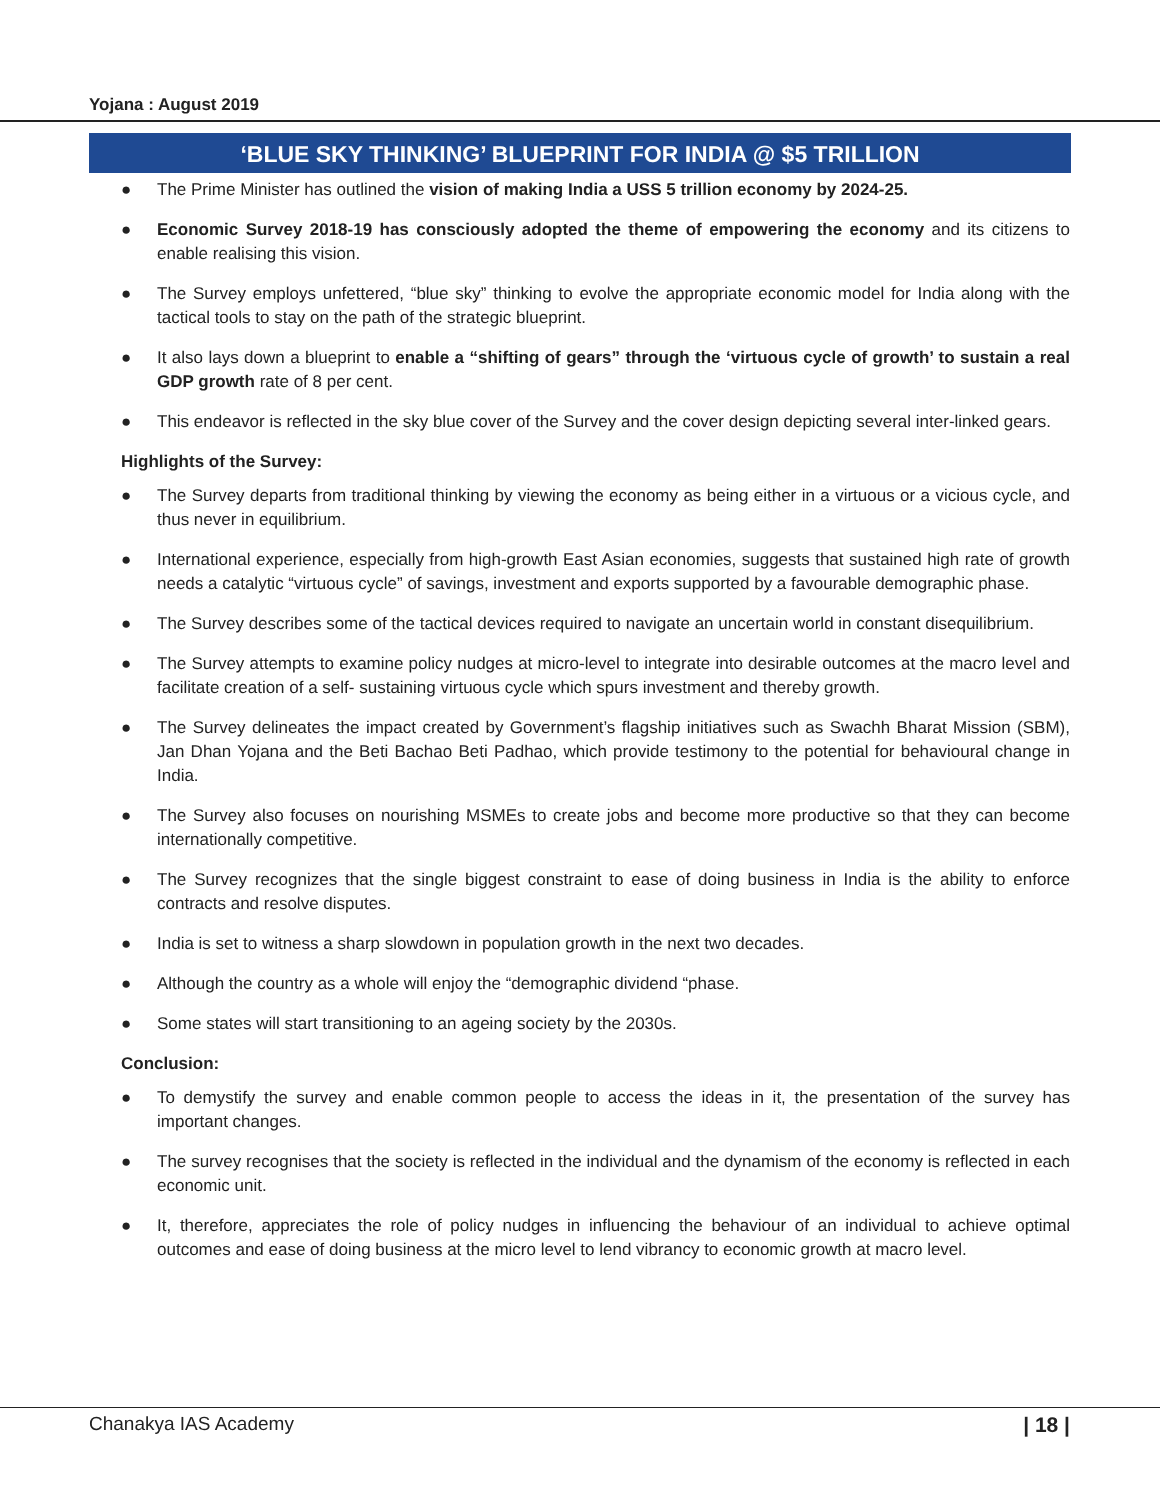Yojana : August 2019
‘BLUE SKY THINKING’ BLUEPRINT FOR INDIA @ $5 TRILLION
● The Prime Minister has outlined the vision of making India a USS 5 trillion economy by 2024-25.
● Economic Survey 2018-19 has consciously adopted the theme of empowering the economy and its citizens to enable realising this vision.
● The Survey employs unfettered, “blue sky” thinking to evolve the appropriate economic model for India along with the tactical tools to stay on the path of the strategic blueprint.
● It also lays down a blueprint to enable a “shifting of gears” through the ‘virtuous cycle of growth’ to sustain a real GDP growth rate of 8 per cent.
● This endeavor is reflected in the sky blue cover of the Survey and the cover design depicting several inter-linked gears.
Highlights of the Survey:
● The Survey departs from traditional thinking by viewing the economy as being either in a virtuous or a vicious cycle, and thus never in equilibrium.
● International experience, especially from high-growth East Asian economies, suggests that sustained high rate of growth needs a catalytic “virtuous cycle” of savings, investment and exports supported by a favourable demographic phase.
● The Survey describes some of the tactical devices required to navigate an uncertain world in constant disequilibrium.
● The Survey attempts to examine policy nudges at micro-level to integrate into desirable outcomes at the macro level and facilitate creation of a self- sustaining virtuous cycle which spurs investment and thereby growth.
● The Survey delineates the impact created by Government’s flagship initiatives such as Swachh Bharat Mission (SBM), Jan Dhan Yojana and the Beti Bachao Beti Padhao, which provide testimony to the potential for behavioural change in India.
● The Survey also focuses on nourishing MSMEs to create jobs and become more productive so that they can become internationally competitive.
● The Survey recognizes that the single biggest constraint to ease of doing business in India is the ability to enforce contracts and resolve disputes.
● India is set to witness a sharp slowdown in population growth in the next two decades.
● Although the country as a whole will enjoy the “demographic dividend “phase.
● Some states will start transitioning to an ageing society by the 2030s.
Conclusion:
● To demystify the survey and enable common people to access the ideas in it, the presentation of the survey has important changes.
● The survey recognises that the society is reflected in the individual and the dynamism of the economy is reflected in each economic unit.
● It, therefore, appreciates the role of policy nudges in influencing the behaviour of an individual to achieve optimal outcomes and ease of doing business at the micro level to lend vibrancy to economic growth at macro level.
Chanakya IAS Academy | 18 |